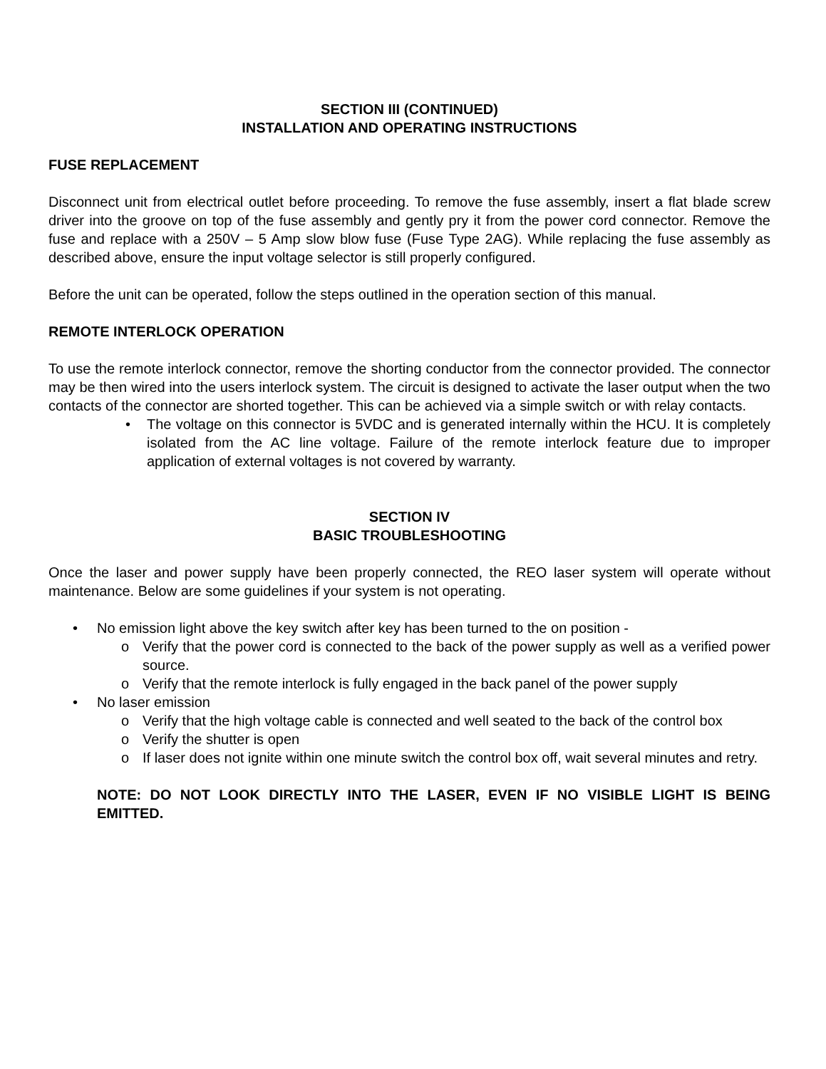SECTION III (CONTINUED)
INSTALLATION AND OPERATING INSTRUCTIONS
FUSE REPLACEMENT
Disconnect unit from electrical outlet before proceeding. To remove the fuse assembly, insert a flat blade screw driver into the groove on top of the fuse assembly and gently pry it from the power cord connector. Remove the fuse and replace with a 250V – 5 Amp slow blow fuse (Fuse Type 2AG). While replacing the fuse assembly as described above, ensure the input voltage selector is still properly configured.
Before the unit can be operated, follow the steps outlined in the operation section of this manual.
REMOTE INTERLOCK OPERATION
To use the remote interlock connector, remove the shorting conductor from the connector provided. The connector may be then wired into the users interlock system. The circuit is designed to activate the laser output when the two contacts of the connector are shorted together. This can be achieved via a simple switch or with relay contacts.
• The voltage on this connector is 5VDC and is generated internally within the HCU. It is completely isolated from the AC line voltage. Failure of the remote interlock feature due to improper application of external voltages is not covered by warranty.
SECTION IV
BASIC TROUBLESHOOTING
Once the laser and power supply have been properly connected, the REO laser system will operate without maintenance. Below are some guidelines if your system is not operating.
• No emission light above the key switch after key has been turned to the on position -
o Verify that the power cord is connected to the back of the power supply as well as a verified power source.
o Verify that the remote interlock is fully engaged in the back panel of the power supply
• No laser emission
o Verify that the high voltage cable is connected and well seated to the back of the control box
o Verify the shutter is open
o If laser does not ignite within one minute switch the control box off, wait several minutes and retry.
NOTE: DO NOT LOOK DIRECTLY INTO THE LASER, EVEN IF NO VISIBLE LIGHT IS BEING EMITTED.